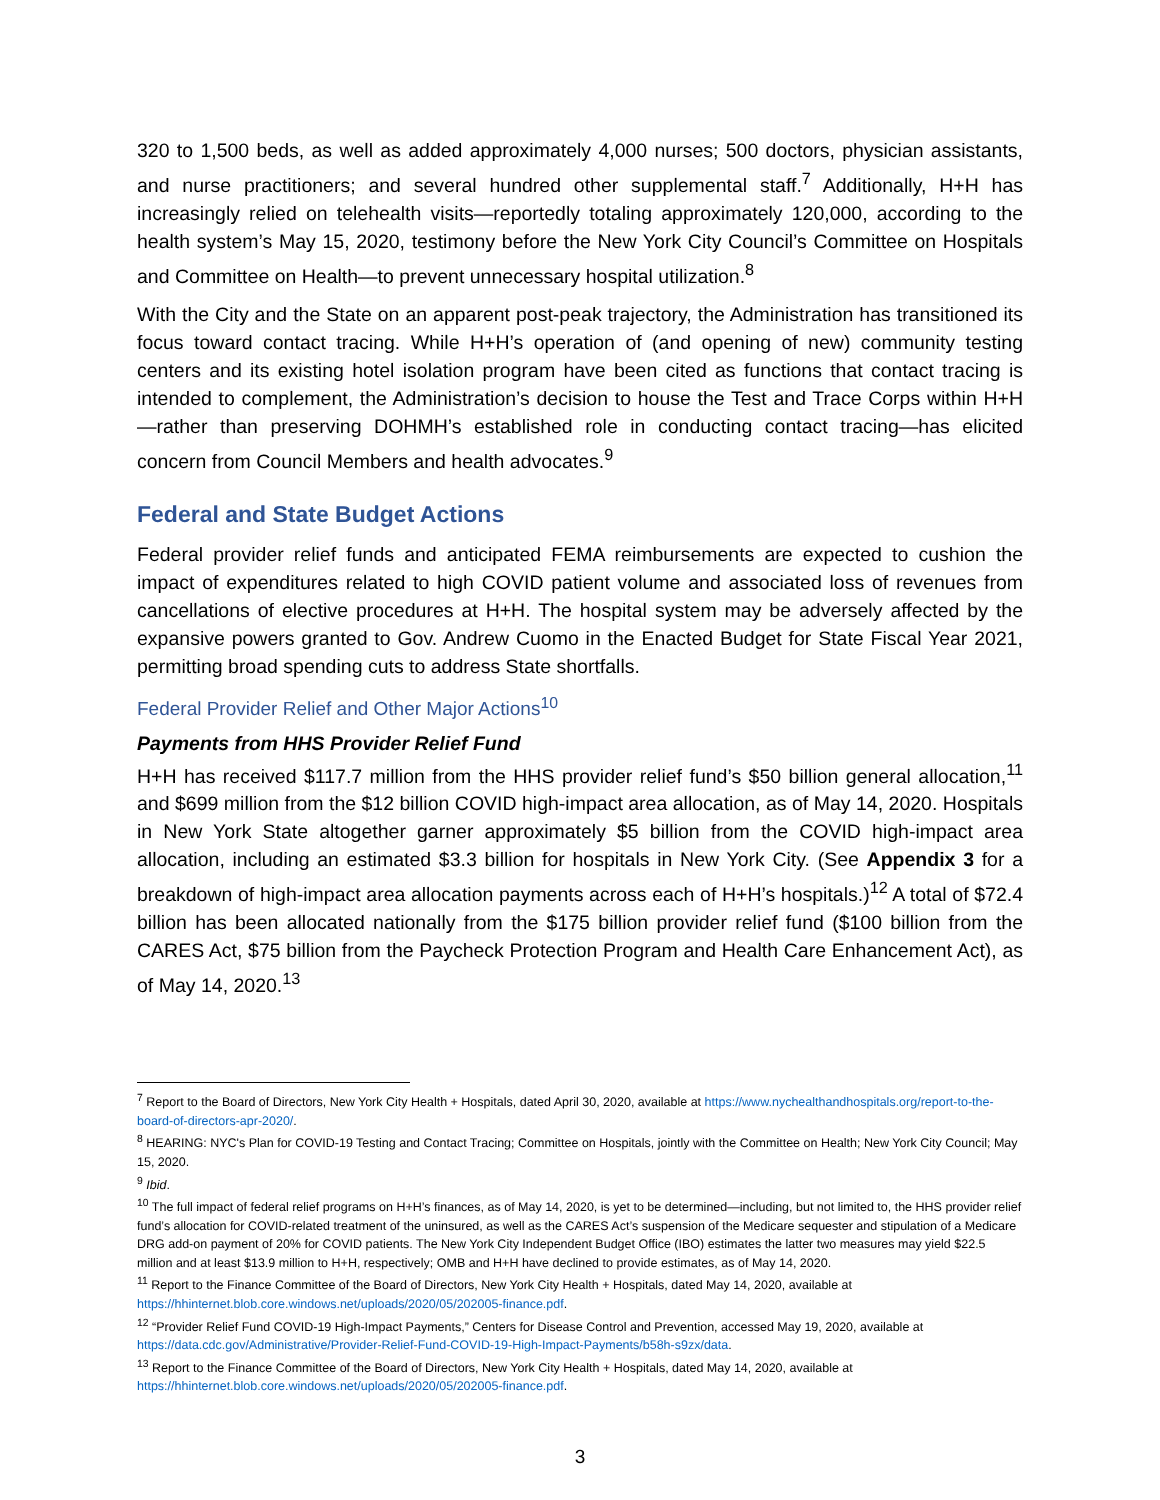320 to 1,500 beds, as well as added approximately 4,000 nurses; 500 doctors, physician assistants, and nurse practitioners; and several hundred other supplemental staff.<sup>7</sup> Additionally, H+H has increasingly relied on telehealth visits—reportedly totaling approximately 120,000, according to the health system’s May 15, 2020, testimony before the New York City Council’s Committee on Hospitals and Committee on Health—to prevent unnecessary hospital utilization.<sup>8</sup>
With the City and the State on an apparent post-peak trajectory, the Administration has transitioned its focus toward contact tracing. While H+H’s operation of (and opening of new) community testing centers and its existing hotel isolation program have been cited as functions that contact tracing is intended to complement, the Administration’s decision to house the Test and Trace Corps within H+H—rather than preserving DOHMH’s established role in conducting contact tracing—has elicited concern from Council Members and health advocates.<sup>9</sup>
Federal and State Budget Actions
Federal provider relief funds and anticipated FEMA reimbursements are expected to cushion the impact of expenditures related to high COVID patient volume and associated loss of revenues from cancellations of elective procedures at H+H. The hospital system may be adversely affected by the expansive powers granted to Gov. Andrew Cuomo in the Enacted Budget for State Fiscal Year 2021, permitting broad spending cuts to address State shortfalls.
Federal Provider Relief and Other Major Actions<sup>10</sup>
Payments from HHS Provider Relief Fund
H+H has received $117.7 million from the HHS provider relief fund’s $50 billion general allocation,<sup>11</sup> and $699 million from the $12 billion COVID high-impact area allocation, as of May 14, 2020. Hospitals in New York State altogether garner approximately $5 billion from the COVID high-impact area allocation, including an estimated $3.3 billion for hospitals in New York City. (See Appendix 3 for a breakdown of high-impact area allocation payments across each of H+H’s hospitals.)<sup>12</sup> A total of $72.4 billion has been allocated nationally from the $175 billion provider relief fund ($100 billion from the CARES Act, $75 billion from the Paycheck Protection Program and Health Care Enhancement Act), as of May 14, 2020.<sup>13</sup>
<sup>7</sup> Report to the Board of Directors, New York City Health + Hospitals, dated April 30, 2020, available at https://www.nychealthandhospitals.org/report-to-the-board-of-directors-apr-2020/.
<sup>8</sup> HEARING: NYC's Plan for COVID-19 Testing and Contact Tracing; Committee on Hospitals, jointly with the Committee on Health; New York City Council; May 15, 2020.
<sup>9</sup> Ibid.
<sup>10</sup> The full impact of federal relief programs on H+H’s finances, as of May 14, 2020, is yet to be determined—including, but not limited to, the HHS provider relief fund’s allocation for COVID-related treatment of the uninsured, as well as the CARES Act’s suspension of the Medicare sequester and stipulation of a Medicare DRG add-on payment of 20% for COVID patients. The New York City Independent Budget Office (IBO) estimates the latter two measures may yield $22.5 million and at least $13.9 million to H+H, respectively; OMB and H+H have declined to provide estimates, as of May 14, 2020.
<sup>11</sup> Report to the Finance Committee of the Board of Directors, New York City Health + Hospitals, dated May 14, 2020, available at https://hhinternet.blob.core.windows.net/uploads/2020/05/202005-finance.pdf.
<sup>12</sup> “Provider Relief Fund COVID-19 High-Impact Payments,” Centers for Disease Control and Prevention, accessed May 19, 2020, available at https://data.cdc.gov/Administrative/Provider-Relief-Fund-COVID-19-High-Impact-Payments/b58h-s9zx/data.
<sup>13</sup> Report to the Finance Committee of the Board of Directors, New York City Health + Hospitals, dated May 14, 2020, available at https://hhinternet.blob.core.windows.net/uploads/2020/05/202005-finance.pdf.
3